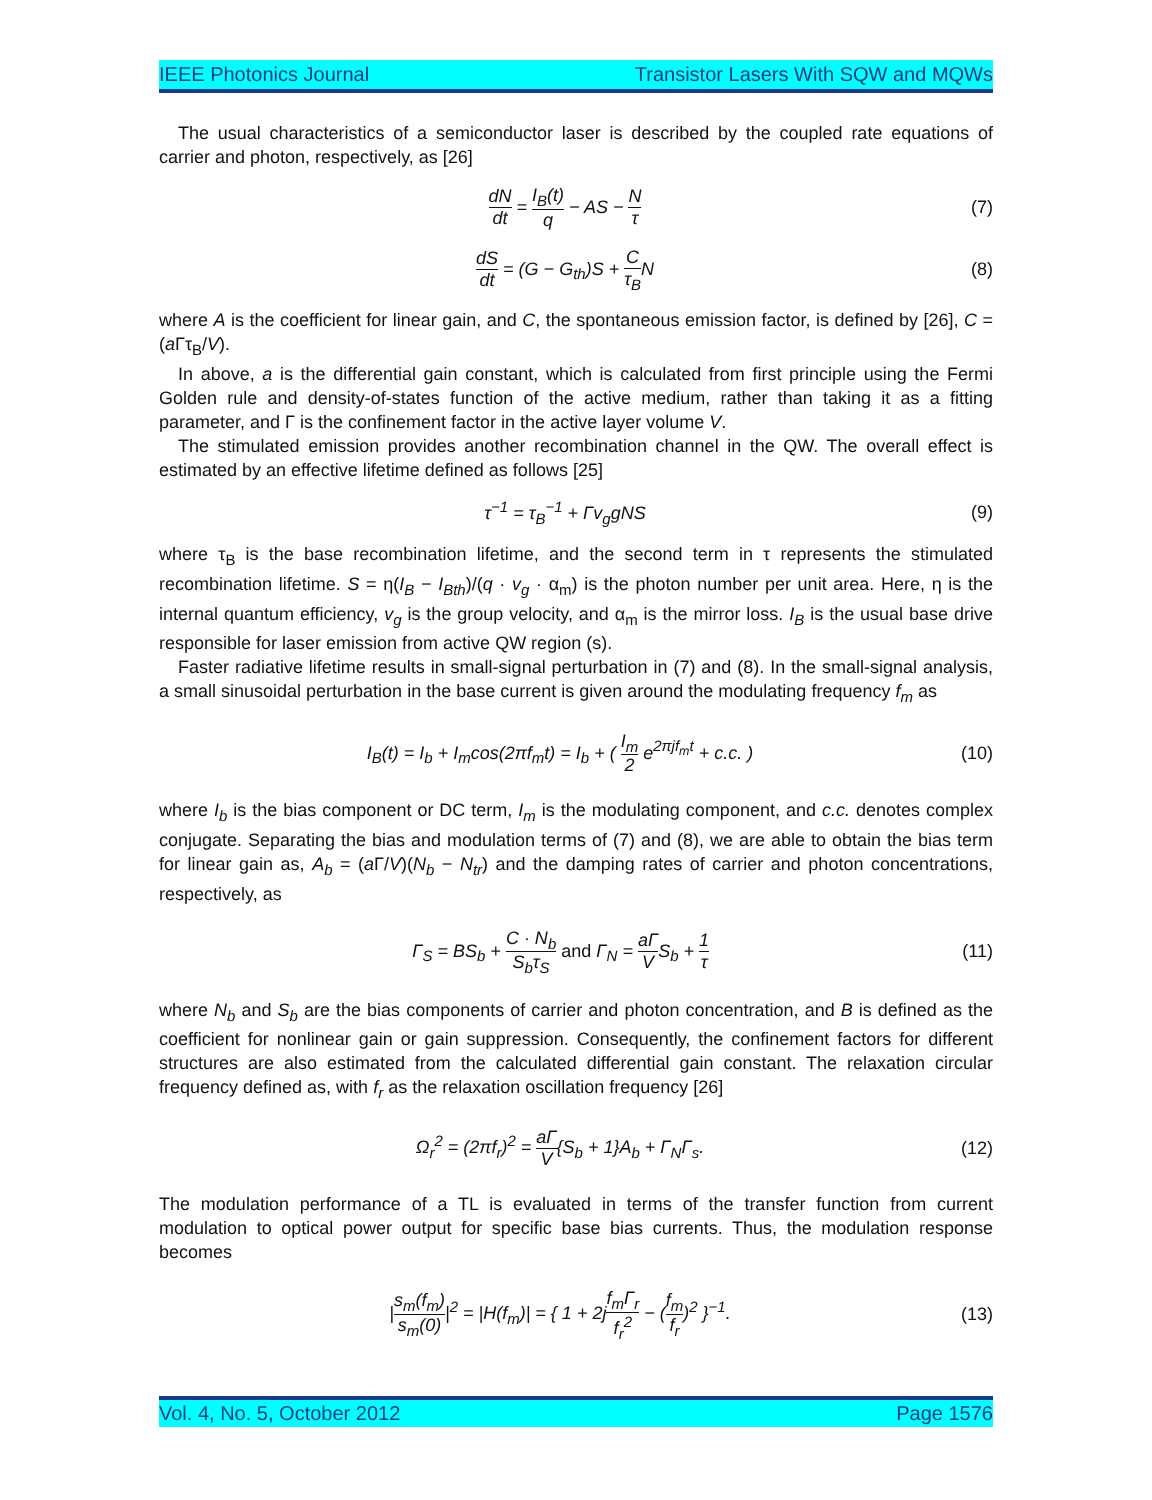IEEE Photonics Journal Transistor Lasers With SQW and MQWs
The usual characteristics of a semiconductor laser is described by the coupled rate equations of carrier and photon, respectively, as [26]
dN dt = I<sub>B</sub>(t) q − AS − N τ (7)
dS dt = (G − G<sub>th</sub>)S + C τ<sub>B</sub>N (8)
where A is the coefficient for linear gain, and C, the spontaneous emission factor, is defined by [26], C = (a Γτ<sub>B</sub>/V).
In above, a is the differential gain constant, which is calculated from first principle using the Fermi Golden rule and density-of-states function of the active medium, rather than taking it as a fitting parameter, and Γ is the confinement factor in the active layer volume V.
The stimulated emission provides another recombination channel in the QW. The overall effect is estimated by an effective lifetime defined as follows [25]
τ<sup>−1</sup> = τ<sub>B</sub><sup>−1</sup> + Γv<sub>g</sub>gNS (9)
where τ<sub>B</sub> is the base recombination lifetime, and the second term in τ represents the stimulated recombination lifetime. S = η(I<sub>B</sub> − I<sub>Bth</sub>)/(q · v<sub>g</sub> · α<sub>m</sub>) is the photon number per unit area. Here, η is the internal quantum efficiency, v<sub>g</sub> is the group velocity, and α<sub>m</sub> is the mirror loss. I<sub>B</sub> is the usual base drive responsible for laser emission from active QW region (s).
Faster radiative lifetime results in small-signal perturbation in (7) and (8). In the small-signal analysis, a small sinusoidal perturbation in the base current is given around the modulating frequency f<sub>m</sub> as
I<sub>B</sub>(t) = I<sub>b</sub> + I<sub>m</sub>cos(2πf<sub>m</sub>t) = I<sub>b</sub> + ( I<sub>m</sub> 2 e<sup>2πjf<sub>m</sub>t</sup> + c.c. ) (10)
where I<sub>b</sub> is the bias component or DC term, I<sub>m</sub> is the modulating component, and c.c. denotes complex conjugate. Separating the bias and modulation terms of (7) and (8), we are able to obtain the bias term for linear gain as, A<sub>b</sub> = (a Γ/V)(N<sub>b</sub> − N<sub>tr</sub>) and the damping rates of carrier and photon concentrations, respectively, as
Γ<sub>S</sub> = BS<sub>b</sub> + C · N<sub>b</sub> S<sub>b</sub>τ<sub>S</sub> and Γ<sub>N</sub> = aΓ VS<sub>b</sub> + 1 τ (11)
where N<sub>b</sub> and S<sub>b</sub> are the bias components of carrier and photon concentration, and B is defined as the coefficient for nonlinear gain or gain suppression. Consequently, the confinement factors for different structures are also estimated from the calculated differential gain constant. The relaxation circular frequency defined as, with f<sub>r</sub> as the relaxation oscillation frequency [26]
Ω<sub>r</sub><sup>2</sup> = (2πf<sub>r</sub>)<sup>2</sup> = aΓ V{S<sub>b</sub> + 1}A<sub>b</sub> + Γ<sub>N</sub>Γ<sub>s</sub>. (12)
The modulation performance of a TL is evaluated in terms of the transfer function from current modulation to optical power output for specific base bias currents. Thus, the modulation response becomes
|s<sub>m</sub>(f<sub>m</sub>) s<sub>m</sub>(0)|<sup>2</sup> = |H(f<sub>m</sub>)| = { 1 + 2jf<sub>m</sub>Γ<sub>r</sub> f<sub>r</sub><sup>2</sup> − (f<sub>m</sub> f<sub>r</sub>)<sup>2</sup> }<sup>−1</sup>. (13)
Vol. 4, No. 5, October 2012 Page 1576